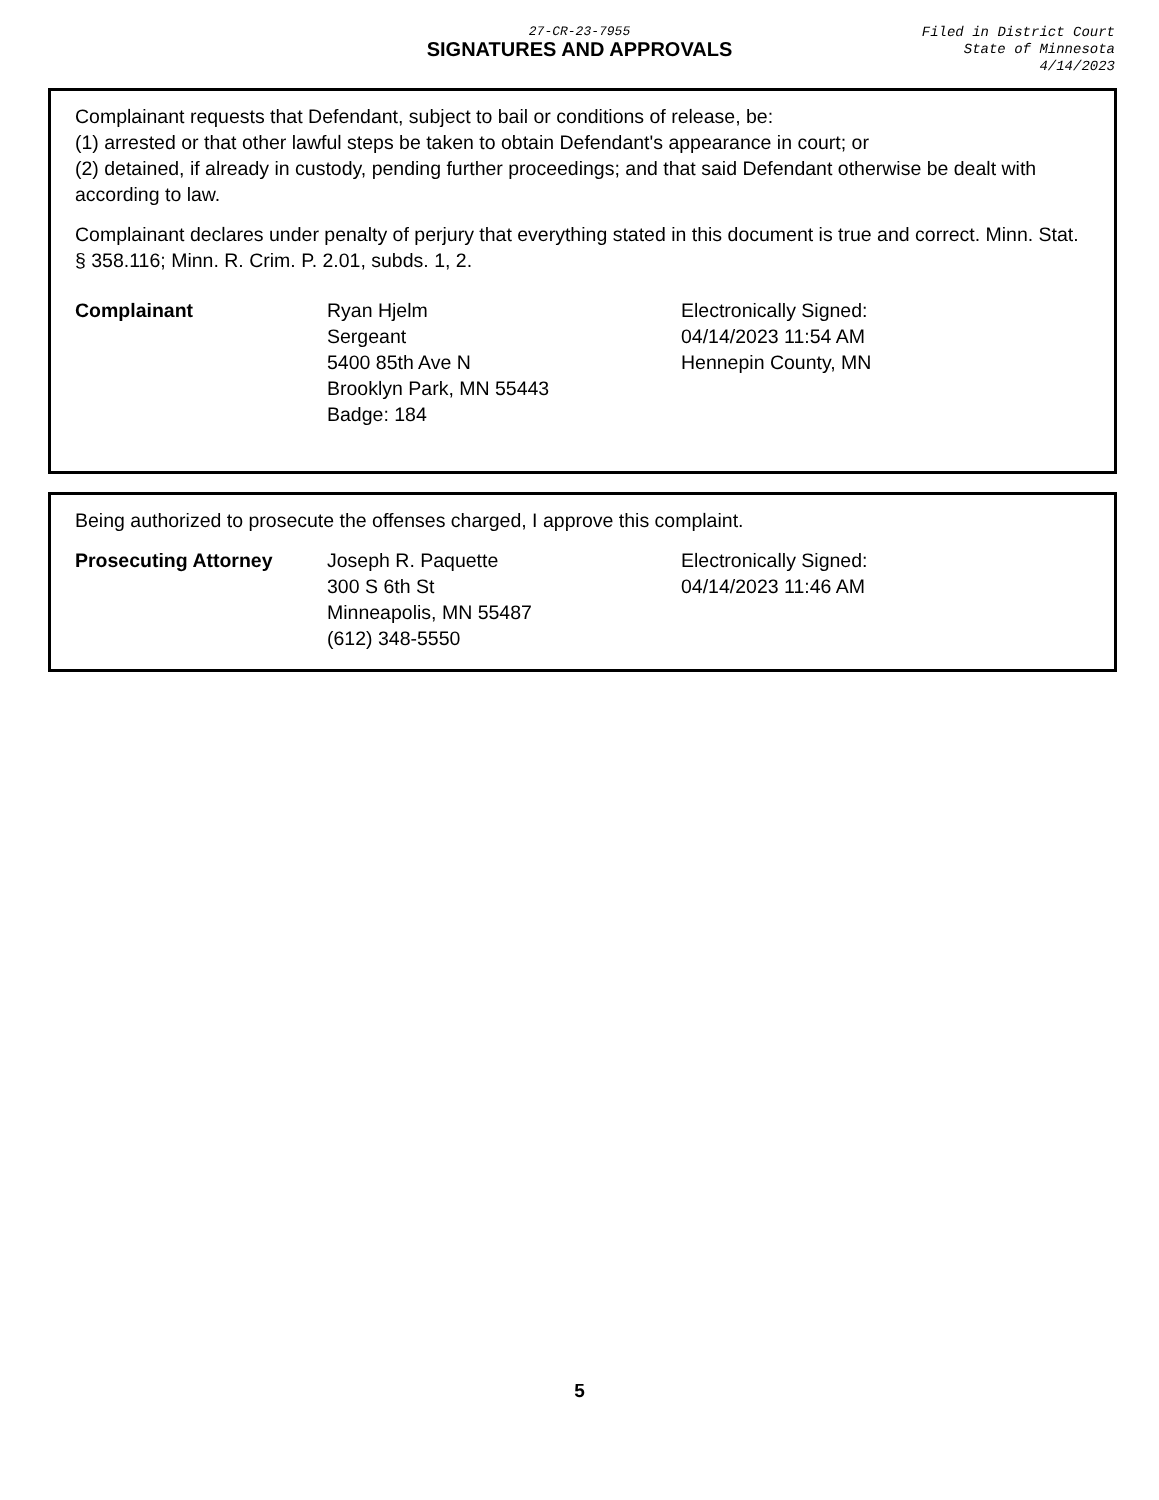27-CR-23-7955
SIGNATURES AND APPROVALS
Filed in District Court
State of Minnesota
4/14/2023
Complainant requests that Defendant, subject to bail or conditions of release, be:
(1) arrested or that other lawful steps be taken to obtain Defendant's appearance in court; or
(2) detained, if already in custody, pending further proceedings; and that said Defendant otherwise be dealt with according to law.
Complainant declares under penalty of perjury that everything stated in this document is true and correct. Minn. Stat. § 358.116; Minn. R. Crim. P. 2.01, subds. 1, 2.
Complainant Ryan Hjelm
Sergeant
5400 85th Ave N
Brooklyn Park, MN 55443
Badge: 184
Electronically Signed:
04/14/2023 11:54 AM
Hennepin County, MN
Being authorized to prosecute the offenses charged, I approve this complaint.
Prosecuting Attorney Joseph R. Paquette
300 S 6th St
Minneapolis, MN 55487
(612) 348-5550
Electronically Signed:
04/14/2023 11:46 AM
5